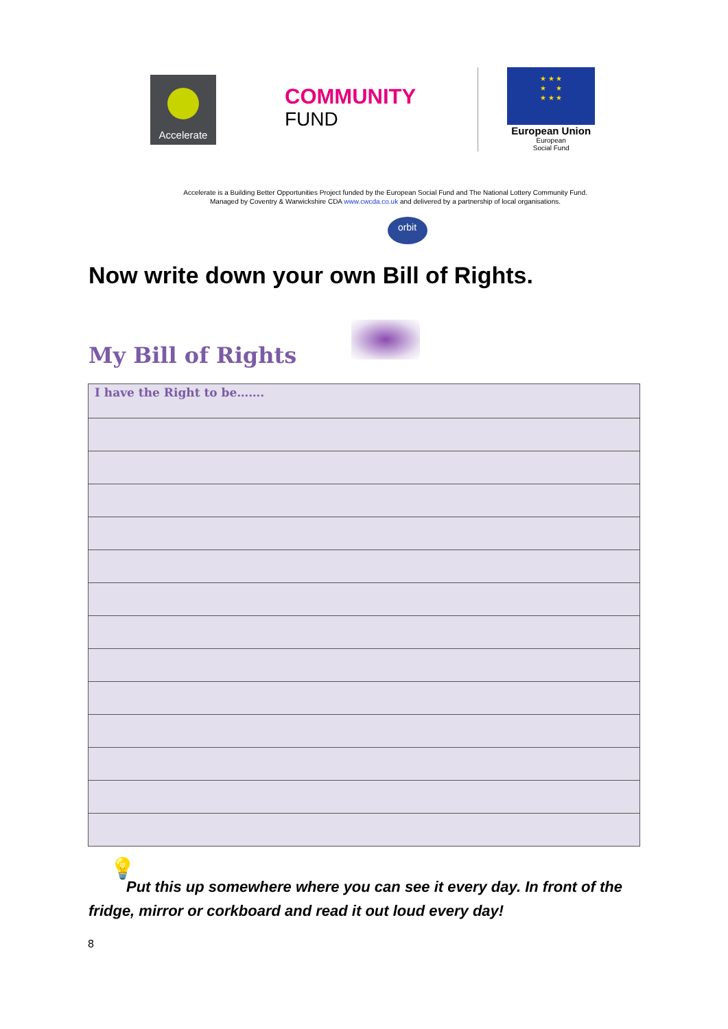Accelerate
COMMUNITY
FUND
★ ★ ★
★ ★
★ ★ ★
European Union
European
Social Fund
Accelerate is a Building Better Opportunities Project funded by the European Social Fund and The National Lottery Community Fund.
Managed by Coventry & Warwickshire CDA www.cwcda.co.uk and delivered by a partnership of local organisations.
orbit
Now write down your own Bill of Rights.
My Bill of Rights
| I have the Right to be……. |
💡
Put this up somewhere where you can see it every day. In front of the fridge, mirror or corkboard and read it out loud every day!
8